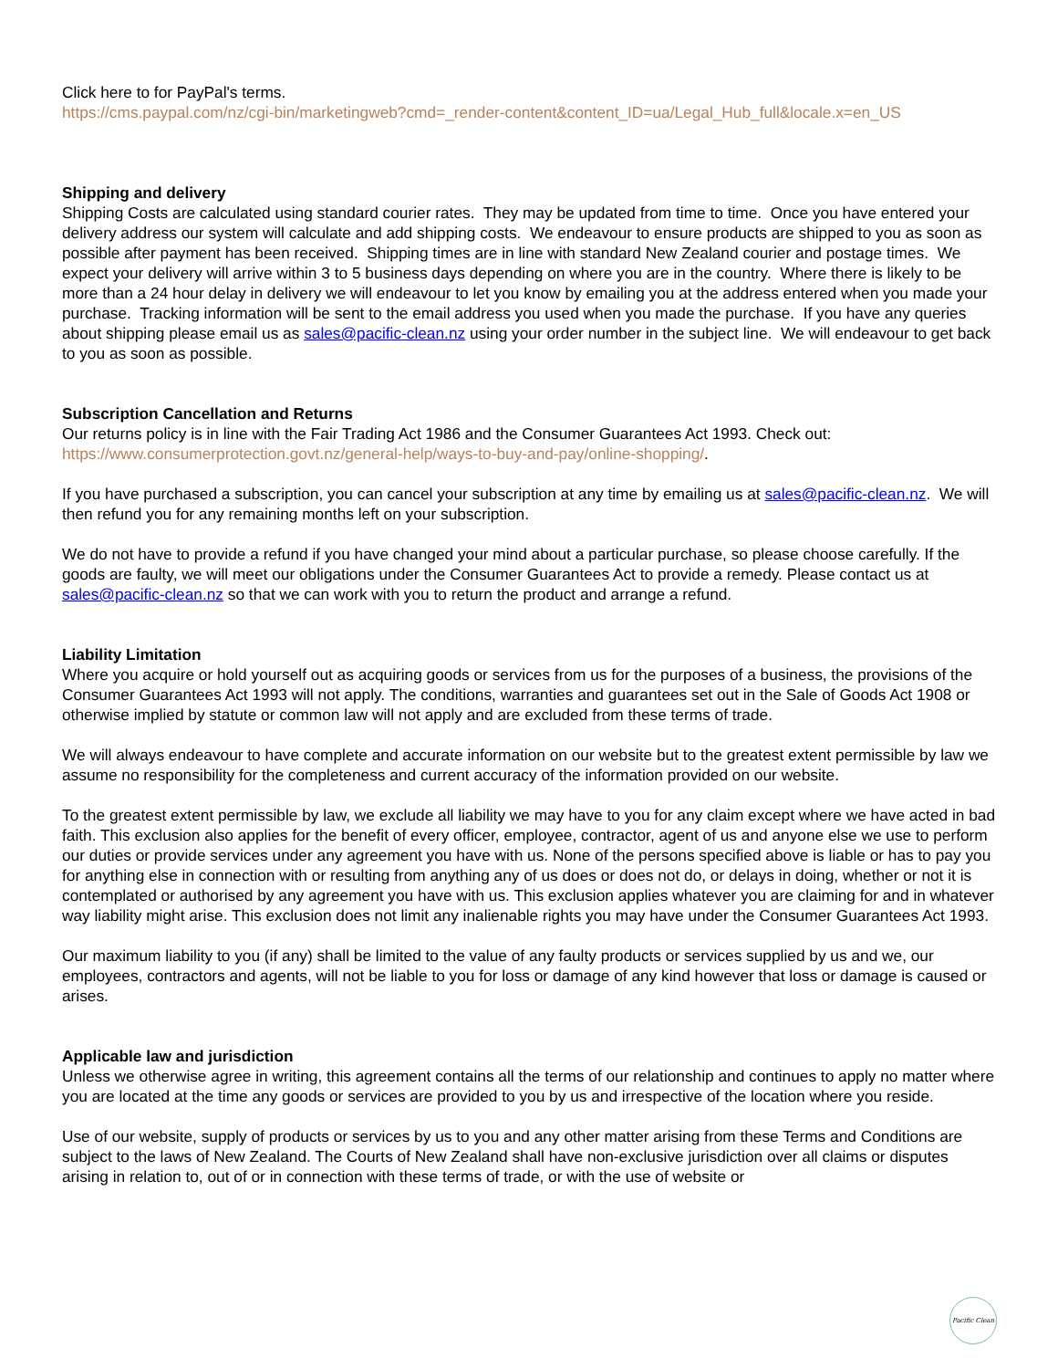Click here to for PayPal's terms.
https://cms.paypal.com/nz/cgi-bin/marketingweb?cmd=_render-content&content_ID=ua/Legal_Hub_full&locale.x=en_US
Shipping and delivery
Shipping Costs are calculated using standard courier rates. They may be updated from time to time. Once you have entered your delivery address our system will calculate and add shipping costs. We endeavour to ensure products are shipped to you as soon as possible after payment has been received. Shipping times are in line with standard New Zealand courier and postage times. We expect your delivery will arrive within 3 to 5 business days depending on where you are in the country. Where there is likely to be more than a 24 hour delay in delivery we will endeavour to let you know by emailing you at the address entered when you made your purchase. Tracking information will be sent to the email address you used when you made the purchase. If you have any queries about shipping please email us as sales@pacific-clean.nz using your order number in the subject line. We will endeavour to get back to you as soon as possible.
Subscription Cancellation and Returns
Our returns policy is in line with the Fair Trading Act 1986 and the Consumer Guarantees Act 1993. Check out: https://www.consumerprotection.govt.nz/general-help/ways-to-buy-and-pay/online-shopping/.
If you have purchased a subscription, you can cancel your subscription at any time by emailing us at sales@pacific-clean.nz. We will then refund you for any remaining months left on your subscription.
We do not have to provide a refund if you have changed your mind about a particular purchase, so please choose carefully. If the goods are faulty, we will meet our obligations under the Consumer Guarantees Act to provide a remedy. Please contact us at sales@pacific-clean.nz so that we can work with you to return the product and arrange a refund.
Liability Limitation
Where you acquire or hold yourself out as acquiring goods or services from us for the purposes of a business, the provisions of the Consumer Guarantees Act 1993 will not apply. The conditions, warranties and guarantees set out in the Sale of Goods Act 1908 or otherwise implied by statute or common law will not apply and are excluded from these terms of trade.
We will always endeavour to have complete and accurate information on our website but to the greatest extent permissible by law we assume no responsibility for the completeness and current accuracy of the information provided on our website.
To the greatest extent permissible by law, we exclude all liability we may have to you for any claim except where we have acted in bad faith. This exclusion also applies for the benefit of every officer, employee, contractor, agent of us and anyone else we use to perform our duties or provide services under any agreement you have with us. None of the persons specified above is liable or has to pay you for anything else in connection with or resulting from anything any of us does or does not do, or delays in doing, whether or not it is contemplated or authorised by any agreement you have with us. This exclusion applies whatever you are claiming for and in whatever way liability might arise. This exclusion does not limit any inalienable rights you may have under the Consumer Guarantees Act 1993.
Our maximum liability to you (if any) shall be limited to the value of any faulty products or services supplied by us and we, our employees, contractors and agents, will not be liable to you for loss or damage of any kind however that loss or damage is caused or arises.
Applicable law and jurisdiction
Unless we otherwise agree in writing, this agreement contains all the terms of our relationship and continues to apply no matter where you are located at the time any goods or services are provided to you by us and irrespective of the location where you reside.
Use of our website, supply of products or services by us to you and any other matter arising from these Terms and Conditions are subject to the laws of New Zealand. The Courts of New Zealand shall have non-exclusive jurisdiction over all claims or disputes arising in relation to, out of or in connection with these terms of trade, or with the use of website or
Pacific Clean